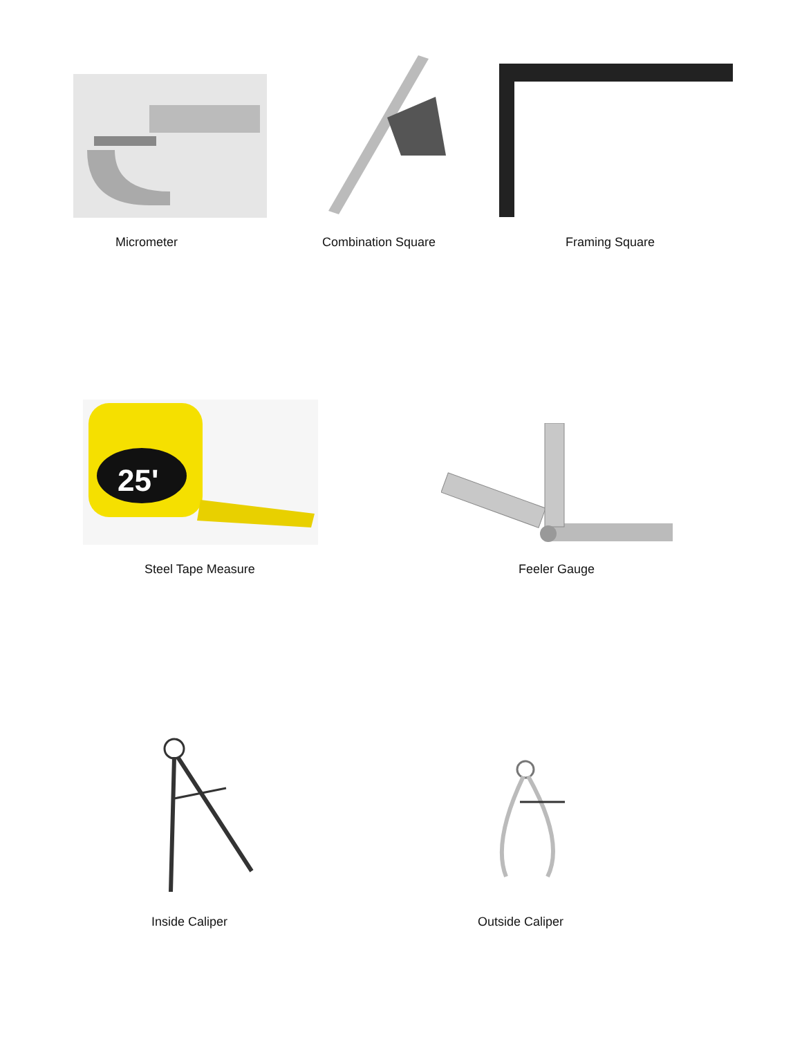Micrometer Combination Square Framing Square
25'
Steel Tape Measure Feeler Gauge
Inside Caliper Outside Caliper